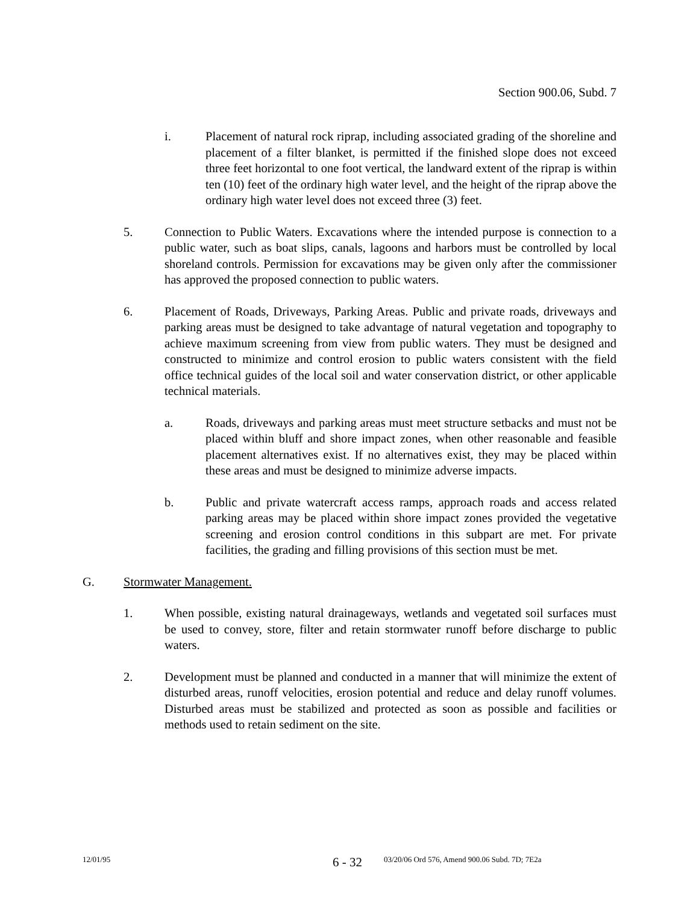Section 900.06, Subd. 7
i. Placement of natural rock riprap, including associated grading of the shoreline and placement of a filter blanket, is permitted if the finished slope does not exceed three feet horizontal to one foot vertical, the landward extent of the riprap is within ten (10) feet of the ordinary high water level, and the height of the riprap above the ordinary high water level does not exceed three (3) feet.
5. Connection to Public Waters. Excavations where the intended purpose is connection to a public water, such as boat slips, canals, lagoons and harbors must be controlled by local shoreland controls. Permission for excavations may be given only after the commissioner has approved the proposed connection to public waters.
6. Placement of Roads, Driveways, Parking Areas. Public and private roads, driveways and parking areas must be designed to take advantage of natural vegetation and topography to achieve maximum screening from view from public waters. They must be designed and constructed to minimize and control erosion to public waters consistent with the field office technical guides of the local soil and water conservation district, or other applicable technical materials.
a. Roads, driveways and parking areas must meet structure setbacks and must not be placed within bluff and shore impact zones, when other reasonable and feasible placement alternatives exist. If no alternatives exist, they may be placed within these areas and must be designed to minimize adverse impacts.
b. Public and private watercraft access ramps, approach roads and access related parking areas may be placed within shore impact zones provided the vegetative screening and erosion control conditions in this subpart are met. For private facilities, the grading and filling provisions of this section must be met.
G. Stormwater Management.
1. When possible, existing natural drainageways, wetlands and vegetated soil surfaces must be used to convey, store, filter and retain stormwater runoff before discharge to public waters.
2. Development must be planned and conducted in a manner that will minimize the extent of disturbed areas, runoff velocities, erosion potential and reduce and delay runoff volumes. Disturbed areas must be stabilized and protected as soon as possible and facilities or methods used to retain sediment on the site.
12/01/95 6 - 32 03/20/06 Ord 576, Amend 900.06 Subd. 7D; 7E2a